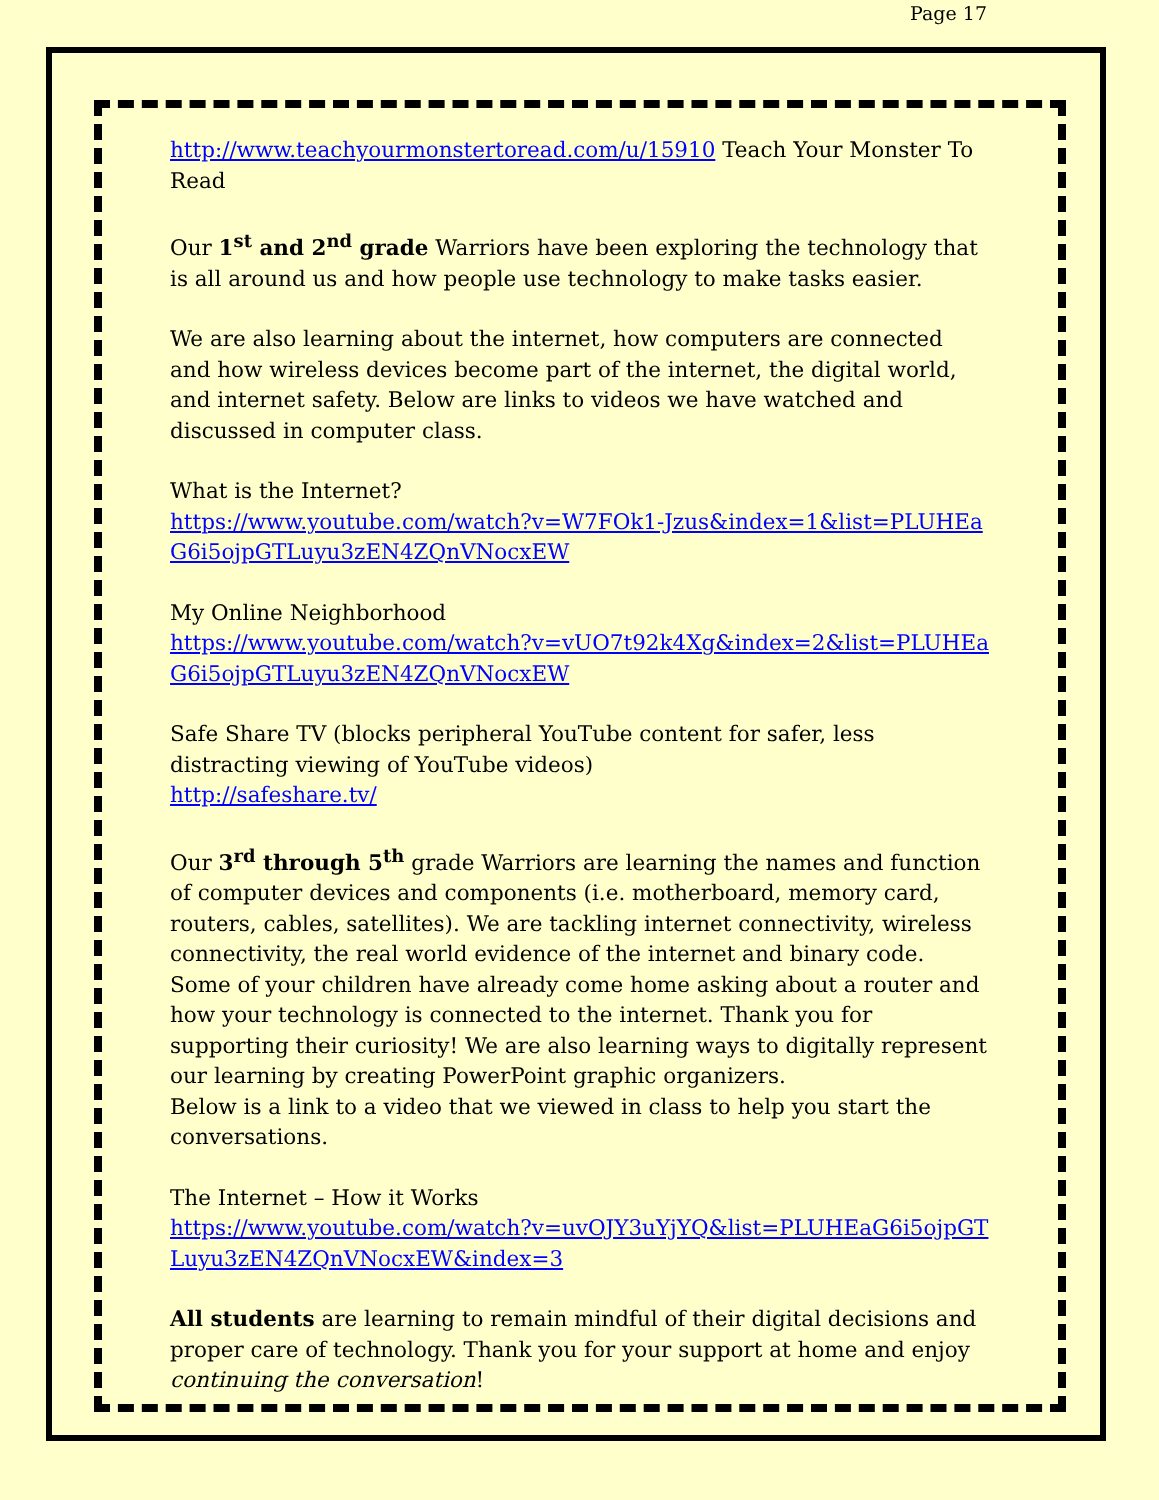Page 17
http://www.teachyourmonstertoread.com/u/15910 Teach Your Monster To Read
Our 1<sup>st</sup> and 2<sup>nd</sup> grade Warriors have been exploring the technology that is all around us and how people use technology to make tasks easier.
We are also learning about the internet, how computers are connected and how wireless devices become part of the internet, the digital world, and internet safety. Below are links to videos we have watched and discussed in computer class.
What is the Internet?
https://www.youtube.com/watch?v=W7FOk1-Jzus&index=1&list=PLUHEaG6i5ojpGTLuyu3zEN4ZQnVNocxEW
My Online Neighborhood
https://www.youtube.com/watch?v=vUO7t92k4Xg&index=2&list=PLUHEaG6i5ojpGTLuyu3zEN4ZQnVNocxEW
Safe Share TV (blocks peripheral YouTube content for safer, less distracting viewing of YouTube videos)
http://safeshare.tv/
Our 3<sup>rd</sup> through 5<sup>th</sup> grade Warriors are learning the names and function of computer devices and components (i.e. motherboard, memory card, routers, cables, satellites). We are tackling internet connectivity, wireless connectivity, the real world evidence of the internet and binary code. Some of your children have already come home asking about a router and how your technology is connected to the internet. Thank you for supporting their curiosity! We are also learning ways to digitally represent our learning by creating PowerPoint graphic organizers.
Below is a link to a video that we viewed in class to help you start the conversations.
The Internet – How it Works
https://www.youtube.com/watch?v=uvOJY3uYjYQ&list=PLUHEaG6i5ojpGTLuyu3zEN4ZQnVNocxEW&index=3
All students are learning to remain mindful of their digital decisions and proper care of technology. Thank you for your support at home and enjoy continuing the conversation!